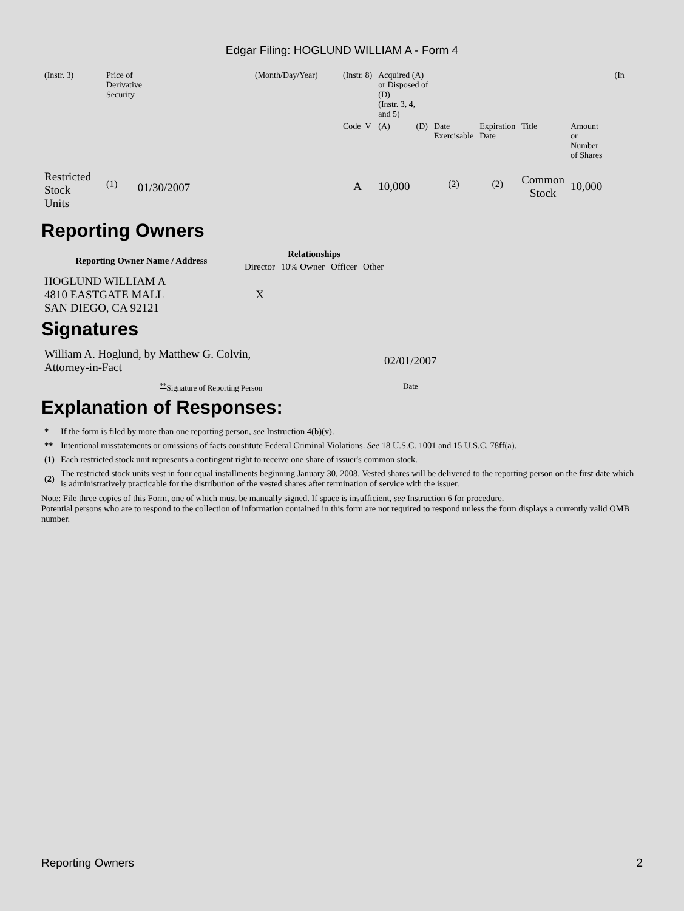Edgar Filing: HOGLUND WILLIAM A - Form 4
| (Instr. 3) | Price of Derivative Security | (Month/Day/Year) | (Instr. 8) | Acquired (A) or Disposed of (D) (Instr. 3, 4, and 5) | | | | | | | (In |
| | | | Code V | (A) | (D) | Date Exercisable | Expiration Date | Title | Amount or Number of Shares | | |
| Restricted Stock Units | <sup>(1)</sup> 01/30/2007 | | A | 10,000 | | <sup>(2)</sup> | <sup>(2)</sup> | Common Stock | 10,000 | | |
Reporting Owners
| Reporting Owner Name / Address | Relationships | | | |
| --- | --- | --- | --- | --- |
| | Director | 10% Owner | Officer | Other |
| HOGLUND WILLIAM A 4810 EASTGATE MALL SAN DIEGO, CA 92121 | X | | | |
Signatures
| William A. Hoglund, by Matthew G. Colvin, Attorney-in-Fact | 02/01/2007 |
| <sup>**</sup> Signature of Reporting Person | Date |
Explanation of Responses:
| * | If the form is filed by more than one reporting person, see Instruction 4(b)(v). |
| ** | Intentional misstatements or omissions of facts constitute Federal Criminal Violations. See 18 U.S.C. 1001 and 15 U.S.C. 78ff(a). |
| (1) | Each restricted stock unit represents a contingent right to receive one share of issuer's common stock. |
| (2) | The restricted stock units vest in four equal installments beginning January 30, 2008. Vested shares will be delivered to the reporting person on the first date which is administratively practicable for the distribution of the vested shares after termination of service with the issuer. |
Note: File three copies of this Form, one of which must be manually signed. If space is insufficient, see Instruction 6 for procedure.
Potential persons who are to respond to the collection of information contained in this form are not required to respond unless the form displays a currently valid OMB number.
Reporting Owners 2